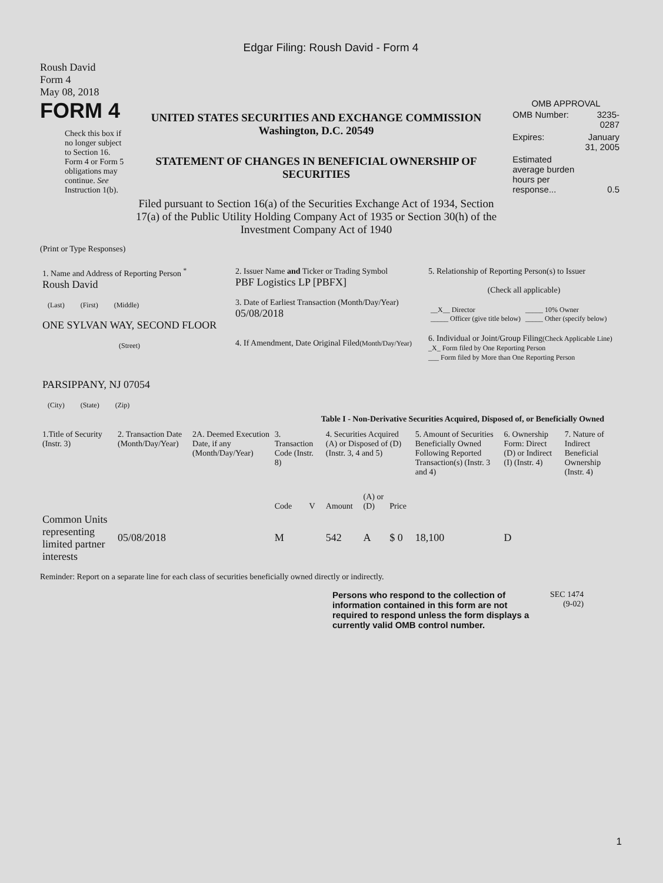Edgar Filing: Roush David - Form 4
Roush David
Form 4
May 08, 2018
FORM 4
Check this box if no longer subject to Section 16. Form 4 or Form 5 obligations may continue. See Instruction 1(b).
UNITED STATES SECURITIES AND EXCHANGE COMMISSION
Washington, D.C. 20549
STATEMENT OF CHANGES IN BENEFICIAL OWNERSHIP OF SECURITIES
Filed pursuant to Section 16(a) of the Securities Exchange Act of 1934, Section 17(a) of the Public Utility Holding Company Act of 1935 or Section 30(h) of the Investment Company Act of 1940
OMB APPROVAL
| OMB Number: | 3235-0287 |
| Expires: | January 31, 2005 |
| Estimated average burden hours per response... | 0.5 |
(Print or Type Responses)
| 1. Name and Address of Reporting Person <sup>*</sup> Roush David (Last) (First) (Middle) ONE SYLVAN WAY, SECOND FLOOR (Street) PARSIPPANY, NJ 07054 (City) (State) (Zip) | 2. Issuer Name and Ticker or Trading Symbol PBF Logistics LP [PBFX] 3. Date of Earliest Transaction (Month/Day/Year) 05/08/2018 4. If Amendment, Date Original Filed (Month/Day/Year) | 5. Relationship of Reporting Person(s) to Issuer (Check all applicable) / __X__ Director _____ Officer (give title below) / _____ 10% Owner _____ Other (specify below) / 6. Individual or Joint/Group Filing (Check Applicable Line) _X_ Form filed by One Reporting Person ___ Form filed by More than One Reporting Person |
Table I - Non-Derivative Securities Acquired, Disposed of, or Beneficially Owned
| 1.Title of Security (Instr. 3) | 2. Transaction Date (Month/Day/Year) | 2A. Deemed Execution Date, if any (Month/Day/Year) | 3. Transaction Code (Instr. 8) | | 4. Securities Acquired (A) or Disposed of (D) (Instr. 3, 4 and 5) | | | 5. Amount of Securities Beneficially Owned Following Reported Transaction(s) (Instr. 3 and 4) | 6. Ownership Form: Direct (D) or Indirect (I) (Instr. 4) | 7. Nature of Indirect Beneficial Ownership (Instr. 4) |
| --- | --- | --- | --- | --- | --- | --- | --- | --- | --- | --- |
| | | | Code | V | Amount | (A) or (D) | Price | | | |
| Common Units representing limited partner interests | 05/08/2018 | | M | | 542 | A | $ 0 | 18,100 | D | |
Reminder: Report on a separate line for each class of securities beneficially owned directly or indirectly.
Persons who respond to the collection of information contained in this form are not required to respond unless the form displays a currently valid OMB control number.
SEC 1474
(9-02)
1